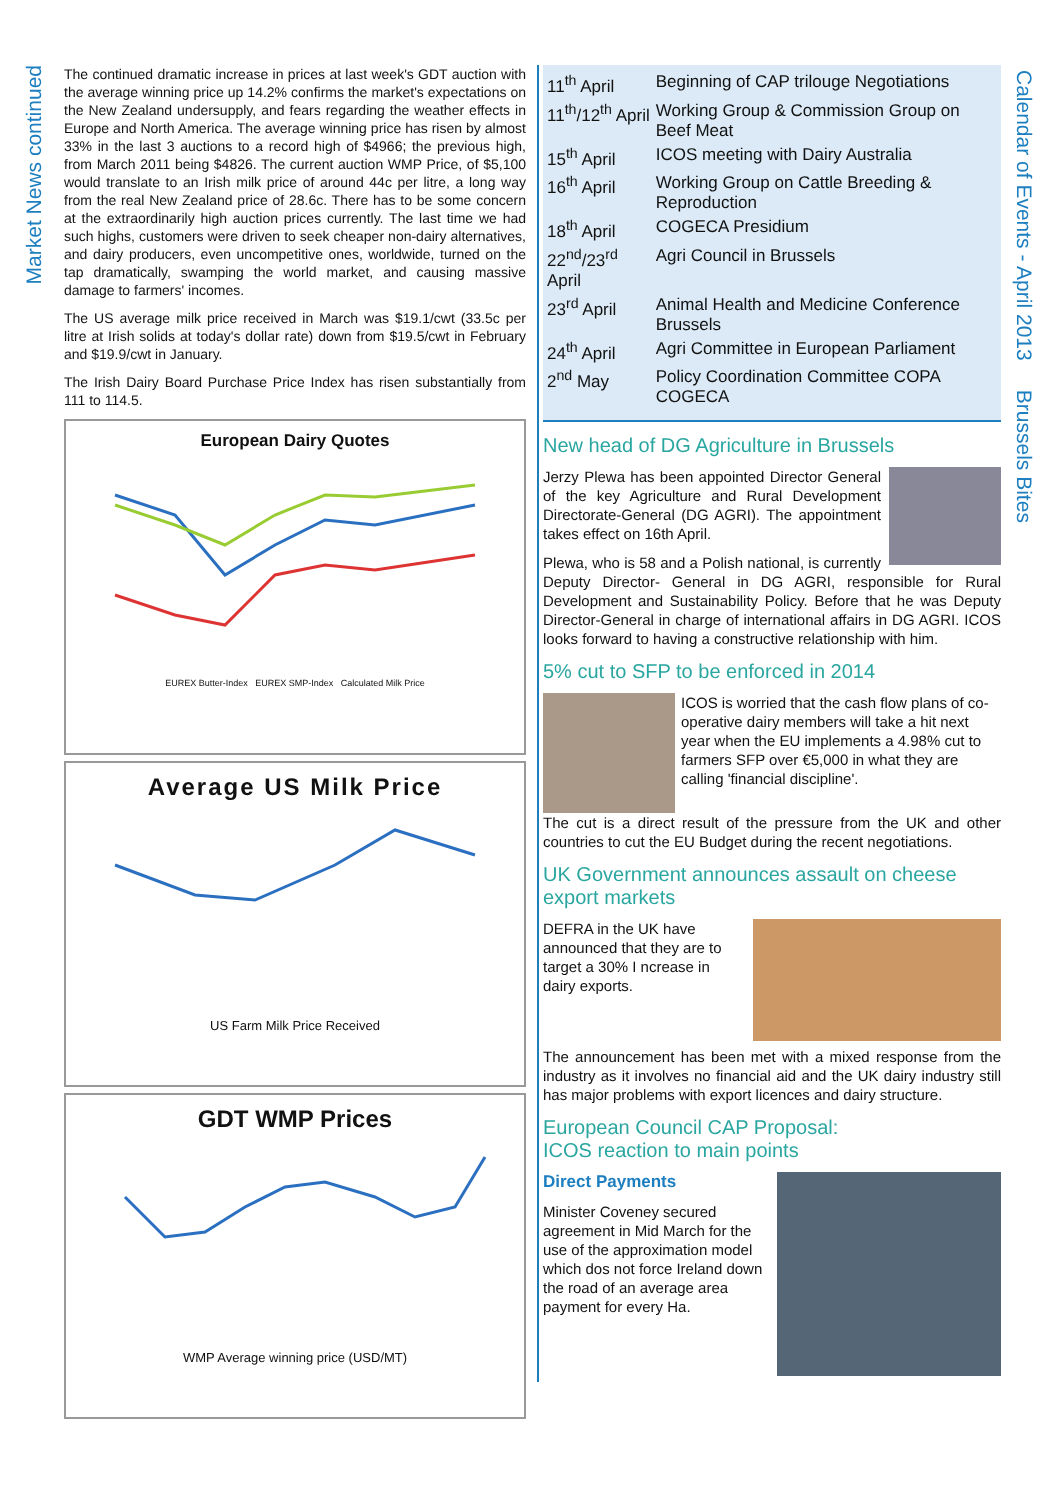Market News continued
Calendar of Events - April 2013 Brussels Bites
The continued dramatic increase in prices at last week's GDT auction with the average winning price up 14.2% confirms the market's expectations on the New Zealand undersupply, and fears regarding the weather effects in Europe and North America. The average winning price has risen by almost 33% in the last 3 auctions to a record high of $4966; the previous high, from March 2011 being $4826. The current auction WMP Price, of $5,100 would translate to an Irish milk price of around 44c per litre, a long way from the real New Zealand price of 28.6c. There has to be some concern at the extraordinarily high auction prices currently. The last time we had such highs, customers were driven to seek cheaper non-dairy alternatives, and dairy producers, even uncompetitive ones, worldwide, turned on the tap dramatically, swamping the world market, and causing massive damage to farmers' incomes.
The US average milk price received in March was $19.1/cwt (33.5c per litre at Irish solids at today's dollar rate) down from $19.5/cwt in February and $19.9/cwt in January.
The Irish Dairy Board Purchase Price Index has risen substantially from 111 to 114.5.
European Dairy Quotes
EUREX Butter-Index EUREX SMP-Index Calculated Milk Price
Average US Milk Price
US Farm Milk Price Received
GDT WMP Prices
WMP Average winning price (USD/MT)
| 11<sup>th</sup> April | Beginning of CAP trilouge Negotiations |
| 11<sup>th</sup>/12<sup>th</sup> April | Working Group & Commission Group on Beef Meat |
| 15<sup>th</sup> April | ICOS meeting with Dairy Australia |
| 16<sup>th</sup> April | Working Group on Cattle Breeding & Reproduction |
| 18<sup>th</sup> April | COGECA Presidium |
| 22<sup>nd</sup>/23<sup>rd</sup> April | Agri Council in Brussels |
| 23<sup>rd</sup> April | Animal Health and Medicine Conference Brussels |
| 24<sup>th</sup> April | Agri Committee in European Parliament |
| 2<sup>nd</sup> May | Policy Coordination Committee COPA COGECA |
New head of DG Agriculture in Brussels
Jerzy Plewa has been appointed Director General of the key Agriculture and Rural Development Directorate-General (DG AGRI). The appointment takes effect on 16th April.
Plewa, who is 58 and a Polish national, is currently Deputy Director- General in DG AGRI, responsible for Rural Development and Sustainability Policy. Before that he was Deputy Director-General in charge of international affairs in DG AGRI. ICOS looks forward to having a constructive relationship with him.
5% cut to SFP to be enforced in 2014
ICOS is worried that the cash flow plans of co-operative dairy members will take a hit next year when the EU implements a 4.98% cut to farmers SFP over €5,000 in what they are calling 'financial discipline'.
The cut is a direct result of the pressure from the UK and other countries to cut the EU Budget during the recent negotiations.
UK Government announces assault on cheese export markets
DEFRA in the UK have announced that they are to target a 30% I ncrease in dairy exports.
The announcement has been met with a mixed response from the industry as it involves no financial aid and the UK dairy industry still has major problems with export licences and dairy structure.
European Council CAP Proposal:
ICOS reaction to main points
Direct Payments
Minister Coveney secured agreement in Mid March for the use of the approximation model which dos not force Ireland down the road of an average area payment for every Ha.